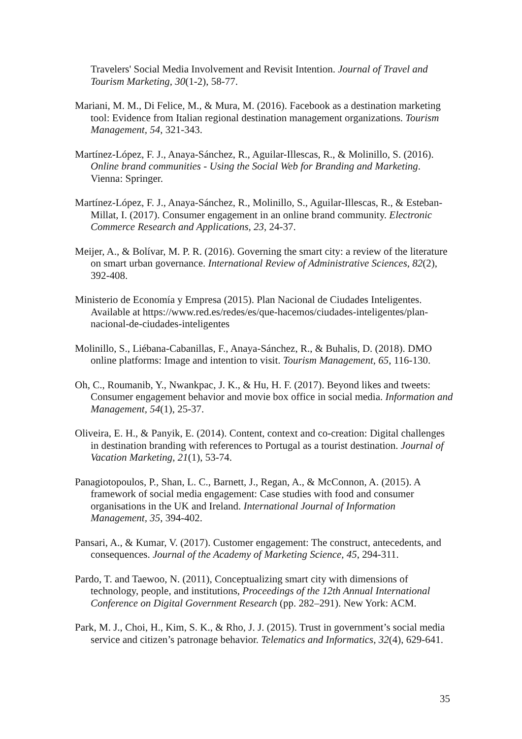Travelers' Social Media Involvement and Revisit Intention. Journal of Travel and Tourism Marketing, 30(1-2), 58-77.
Mariani, M. M., Di Felice, M., & Mura, M. (2016). Facebook as a destination marketing tool: Evidence from Italian regional destination management organizations. Tourism Management, 54, 321-343.
Martínez-López, F. J., Anaya-Sánchez, R., Aguilar-Illescas, R., & Molinillo, S. (2016). Online brand communities - Using the Social Web for Branding and Marketing. Vienna: Springer.
Martínez-López, F. J., Anaya-Sánchez, R., Molinillo, S., Aguilar-Illescas, R., & Esteban-Millat, I. (2017). Consumer engagement in an online brand community. Electronic Commerce Research and Applications, 23, 24-37.
Meijer, A., & Bolívar, M. P. R. (2016). Governing the smart city: a review of the literature on smart urban governance. International Review of Administrative Sciences, 82(2), 392-408.
Ministerio de Economía y Empresa (2015). Plan Nacional de Ciudades Inteligentes. Available at https://www.red.es/redes/es/que-hacemos/ciudades-inteligentes/plan-nacional-de-ciudades-inteligentes
Molinillo, S., Liébana-Cabanillas, F., Anaya-Sánchez, R., & Buhalis, D. (2018). DMO online platforms: Image and intention to visit. Tourism Management, 65, 116-130.
Oh, C., Roumanib, Y., Nwankpac, J. K., & Hu, H. F. (2017). Beyond likes and tweets: Consumer engagement behavior and movie box office in social media. Information and Management, 54(1), 25-37.
Oliveira, E. H., & Panyik, E. (2014). Content, context and co-creation: Digital challenges in destination branding with references to Portugal as a tourist destination. Journal of Vacation Marketing, 21(1), 53-74.
Panagiotopoulos, P., Shan, L. C., Barnett, J., Regan, A., & McConnon, A. (2015). A framework of social media engagement: Case studies with food and consumer organisations in the UK and Ireland. International Journal of Information Management, 35, 394-402.
Pansari, A., & Kumar, V. (2017). Customer engagement: The construct, antecedents, and consequences. Journal of the Academy of Marketing Science, 45, 294-311.
Pardo, T. and Taewoo, N. (2011), Conceptualizing smart city with dimensions of technology, people, and institutions, Proceedings of the 12th Annual International Conference on Digital Government Research (pp. 282–291). New York: ACM.
Park, M. J., Choi, H., Kim, S. K., & Rho, J. J. (2015). Trust in government’s social media service and citizen’s patronage behavior. Telematics and Informatics, 32(4), 629-641.
35